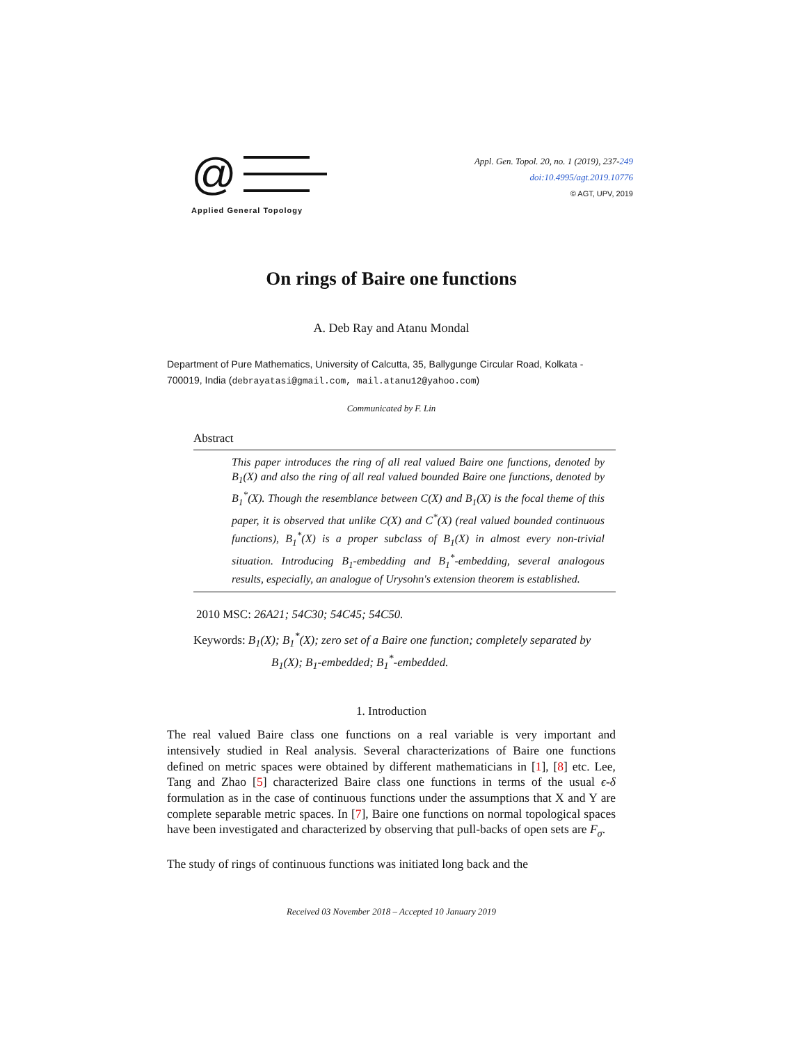@
Applied General Topology
Appl. Gen. Topol. 20, no. 1 (2019), 237-249
doi:10.4995/agt.2019.10776
© AGT, UPV, 2019
On rings of Baire one functions
A. Deb Ray and Atanu Mondal
Department of Pure Mathematics, University of Calcutta, 35, Ballygunge Circular Road, Kolkata - 700019, India (debrayatasi@gmail.com, mail.atanu12@yahoo.com)
Communicated by F. Lin
Abstract
This paper introduces the ring of all real valued Baire one functions, denoted by B<sub>1</sub>(X) and also the ring of all real valued bounded Baire one functions, denoted by B<sub>1</sub><sup>*</sup>(X). Though the resemblance between C(X) and B<sub>1</sub>(X) is the focal theme of this paper, it is observed that unlike C(X) and C<sup>*</sup>(X) (real valued bounded continuous functions), B<sub>1</sub><sup>*</sup>(X) is a proper subclass of B<sub>1</sub>(X) in almost every non-trivial situation. Introducing B<sub>1</sub>-embedding and B<sub>1</sub><sup>*</sup>-embedding, several analogous results, especially, an analogue of Urysohn's extension theorem is established.
2010 MSC: 26A21; 54C30; 54C45; 54C50.
Keywords: B<sub>1</sub>(X); B<sub>1</sub><sup>*</sup>(X); zero set of a Baire one function; completely separated by B<sub>1</sub>(X); B<sub>1</sub>-embedded; B<sub>1</sub><sup>*</sup>-embedded.
1. Introduction
The real valued Baire class one functions on a real variable is very important and intensively studied in Real analysis. Several characterizations of Baire one functions defined on metric spaces were obtained by different mathematicians in [1], [8] etc. Lee, Tang and Zhao [5] characterized Baire class one functions in terms of the usual ϵ-δ formulation as in the case of continuous functions under the assumptions that X and Y are complete separable metric spaces. In [7], Baire one functions on normal topological spaces have been investigated and characterized by observing that pull-backs of open sets are F<sub>σ</sub>.
The study of rings of continuous functions was initiated long back and the
Received 03 November 2018 – Accepted 10 January 2019